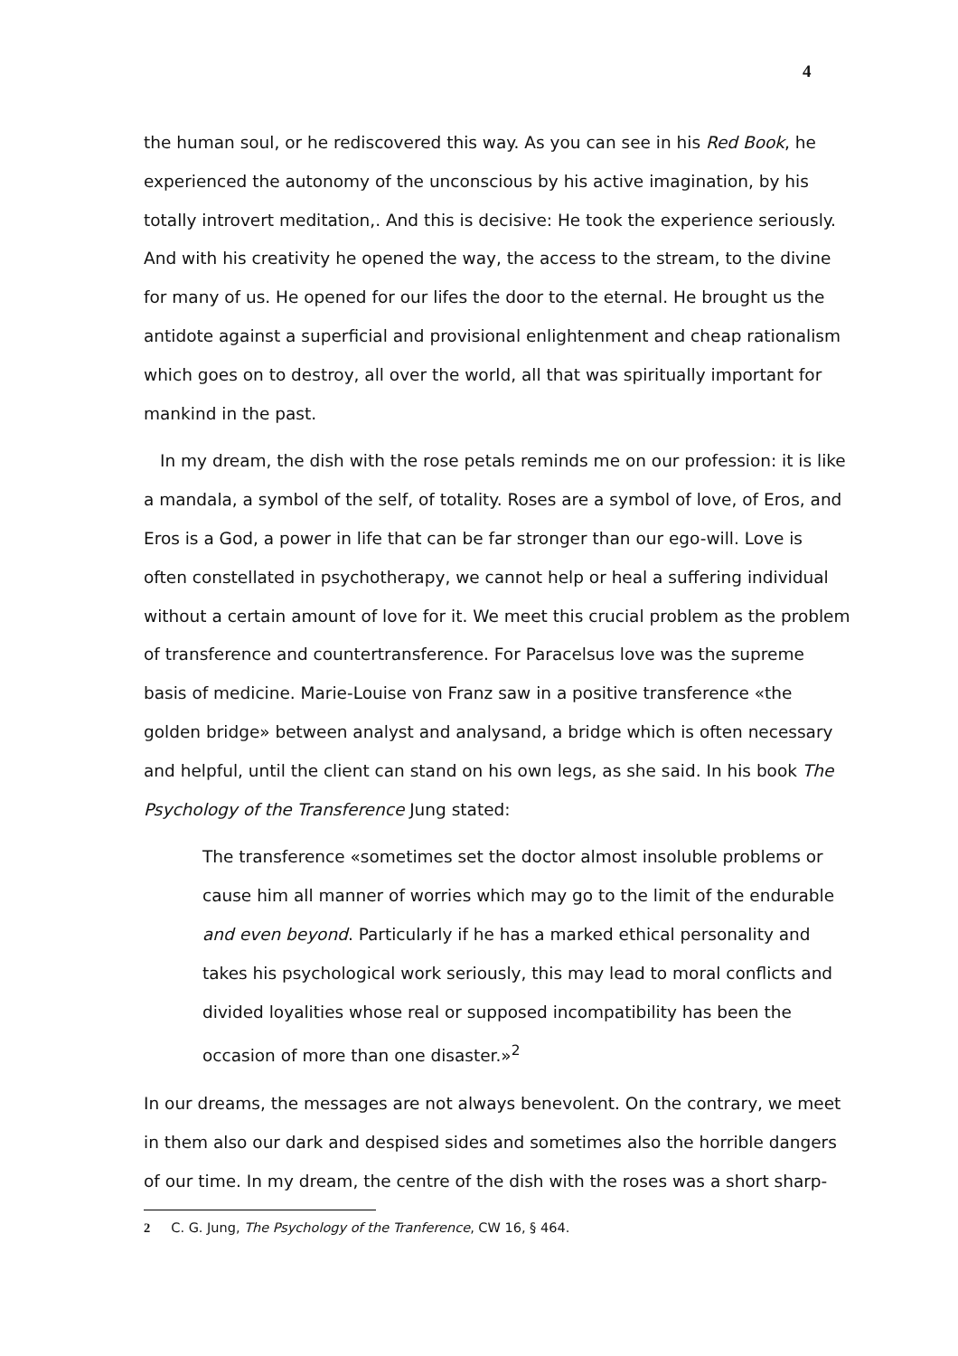4
the human soul, or he rediscovered this way. As you can see in his Red Book, he experienced the autonomy of the unconscious by his active imagination, by his totally introvert meditation,. And this is decisive: He took the experience seriously. And with his creativity he opened the way, the access to the stream, to the divine for many of us. He opened for our lifes the door to the eternal. He brought us the antidote against a superficial and provisional enlightenment and cheap rationalism which goes on to destroy, all over the world, all that was spiritually important for mankind in the past.
In my dream, the dish with the rose petals reminds me on our profession: it is like a mandala, a symbol of the self, of totality. Roses are a symbol of love, of Eros, and Eros is a God, a power in life that can be far stronger than our ego-will. Love is often constellated in psychotherapy, we cannot help or heal a suffering individual without a certain amount of love for it. We meet this crucial problem as the problem of transference and countertransference. For Paracelsus love was the supreme basis of medicine. Marie-Louise von Franz saw in a positive transference «the golden bridge» between analyst and analysand, a bridge which is often necessary and helpful, until the client can stand on his own legs, as she said. In his book The Psychology of the Transference Jung stated:
The transference «sometimes set the doctor almost insoluble problems or cause him all manner of worries which may go to the limit of the endurable and even beyond. Particularly if he has a marked ethical personality and takes his psychological work seriously, this may lead to moral conflicts and divided loyalities whose real or supposed incompatibility has been the occasion of more than one disaster.»<sup>2</sup>
In our dreams, the messages are not always benevolent. On the contrary, we meet in them also our dark and despised sides and sometimes also the horrible dangers of our time. In my dream, the centre of the dish with the roses was a short sharp-
2 C. G. Jung, The Psychology of the Tranference, CW 16, § 464.